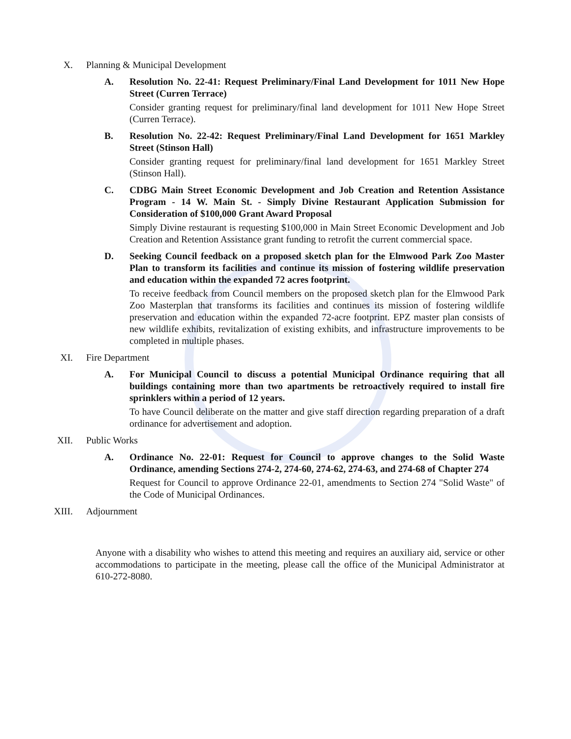X. Planning & Municipal Development
A. Resolution No. 22-41: Request Preliminary/Final Land Development for 1011 New Hope Street (Curren Terrace)
Consider granting request for preliminary/final land development for 1011 New Hope Street (Curren Terrace).
B. Resolution No. 22-42: Request Preliminary/Final Land Development for 1651 Markley Street (Stinson Hall)
Consider granting request for preliminary/final land development for 1651 Markley Street (Stinson Hall).
C. CDBG Main Street Economic Development and Job Creation and Retention Assistance Program - 14 W. Main St. - Simply Divine Restaurant Application Submission for Consideration of $100,000 Grant Award Proposal
Simply Divine restaurant is requesting $100,000 in Main Street Economic Development and Job Creation and Retention Assistance grant funding to retrofit the current commercial space.
D. Seeking Council feedback on a proposed sketch plan for the Elmwood Park Zoo Master Plan to transform its facilities and continue its mission of fostering wildlife preservation and education within the expanded 72 acres footprint.
To receive feedback from Council members on the proposed sketch plan for the Elmwood Park Zoo Masterplan that transforms its facilities and continues its mission of fostering wildlife preservation and education within the expanded 72-acre footprint. EPZ master plan consists of new wildlife exhibits, revitalization of existing exhibits, and infrastructure improvements to be completed in multiple phases.
XI. Fire Department
A. For Municipal Council to discuss a potential Municipal Ordinance requiring that all buildings containing more than two apartments be retroactively required to install fire sprinklers within a period of 12 years.
To have Council deliberate on the matter and give staff direction regarding preparation of a draft ordinance for advertisement and adoption.
XII. Public Works
A. Ordinance No. 22-01: Request for Council to approve changes to the Solid Waste Ordinance, amending Sections 274-2, 274-60, 274-62, 274-63, and 274-68 of Chapter 274
Request for Council to approve Ordinance 22-01, amendments to Section 274 "Solid Waste" of the Code of Municipal Ordinances.
XIII. Adjournment
Anyone with a disability who wishes to attend this meeting and requires an auxiliary aid, service or other accommodations to participate in the meeting, please call the office of the Municipal Administrator at 610-272-8080.